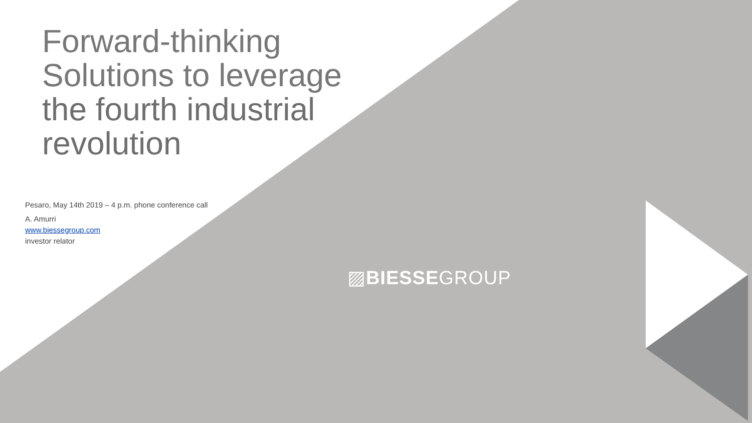Forward-thinking
Solutions to leverage
the fourth industrial
revolution
Pesaro, May 14th 2019 – 4 p.m. phone conference call
A. Amurri
www.biessegroup.com
investor relator
▨BIESSEGROUP